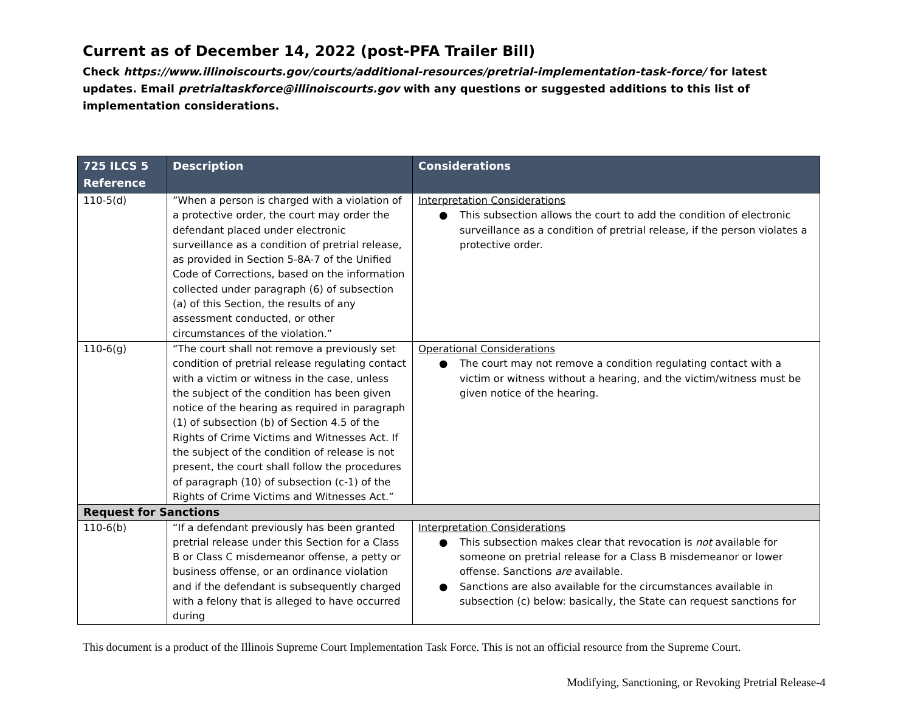Current as of December 14, 2022 (post-PFA Trailer Bill)
Check https://www.illinoiscourts.gov/courts/additional-resources/pretrial-implementation-task-force/ for latest updates. Email pretrialtaskforce@illinoiscourts.gov with any questions or suggested additions to this list of implementation considerations.
| 725 ILCS 5 Reference | Description | Considerations |
| --- | --- | --- |
| 110-5(d) | ”When a person is charged with a violation of a protective order, the court may order the defendant placed under electronic surveillance as a condition of pretrial release, as provided in Section 5-8A-7 of the Unified Code of Corrections, based on the information collected under paragraph (6) of subsection (a) of this Section, the results of any assessment conducted, or other circumstances of the violation.” | Interpretation Considerations ● This subsection allows the court to add the condition of electronic surveillance as a condition of pretrial release, if the person violates a protective order. |
| 110-6(g) | “The court shall not remove a previously set condition of pretrial release regulating contact with a victim or witness in the case, unless the subject of the condition has been given notice of the hearing as required in paragraph (1) of subsection (b) of Section 4.5 of the Rights of Crime Victims and Witnesses Act. If the subject of the condition of release is not present, the court shall follow the procedures of paragraph (10) of subsection (c-1) of the Rights of Crime Victims and Witnesses Act.” | Operational Considerations ● The court may not remove a condition regulating contact with a victim or witness without a hearing, and the victim/witness must be given notice of the hearing. |
| Request for Sanctions | | |
| 110-6(b) | “If a defendant previously has been granted pretrial release under this Section for a Class B or Class C misdemeanor offense, a petty or business offense, or an ordinance violation and if the defendant is subsequently charged with a felony that is alleged to have occurred during | Interpretation Considerations ● This subsection makes clear that revocation is not available for someone on pretrial release for a Class B misdemeanor or lower offense. Sanctions are available. ● Sanctions are also available for the circumstances available in subsection (c) below: basically, the State can request sanctions for |
This document is a product of the Illinois Supreme Court Implementation Task Force. This is not an official resource from the Supreme Court.
Modifying, Sanctioning, or Revoking Pretrial Release-4